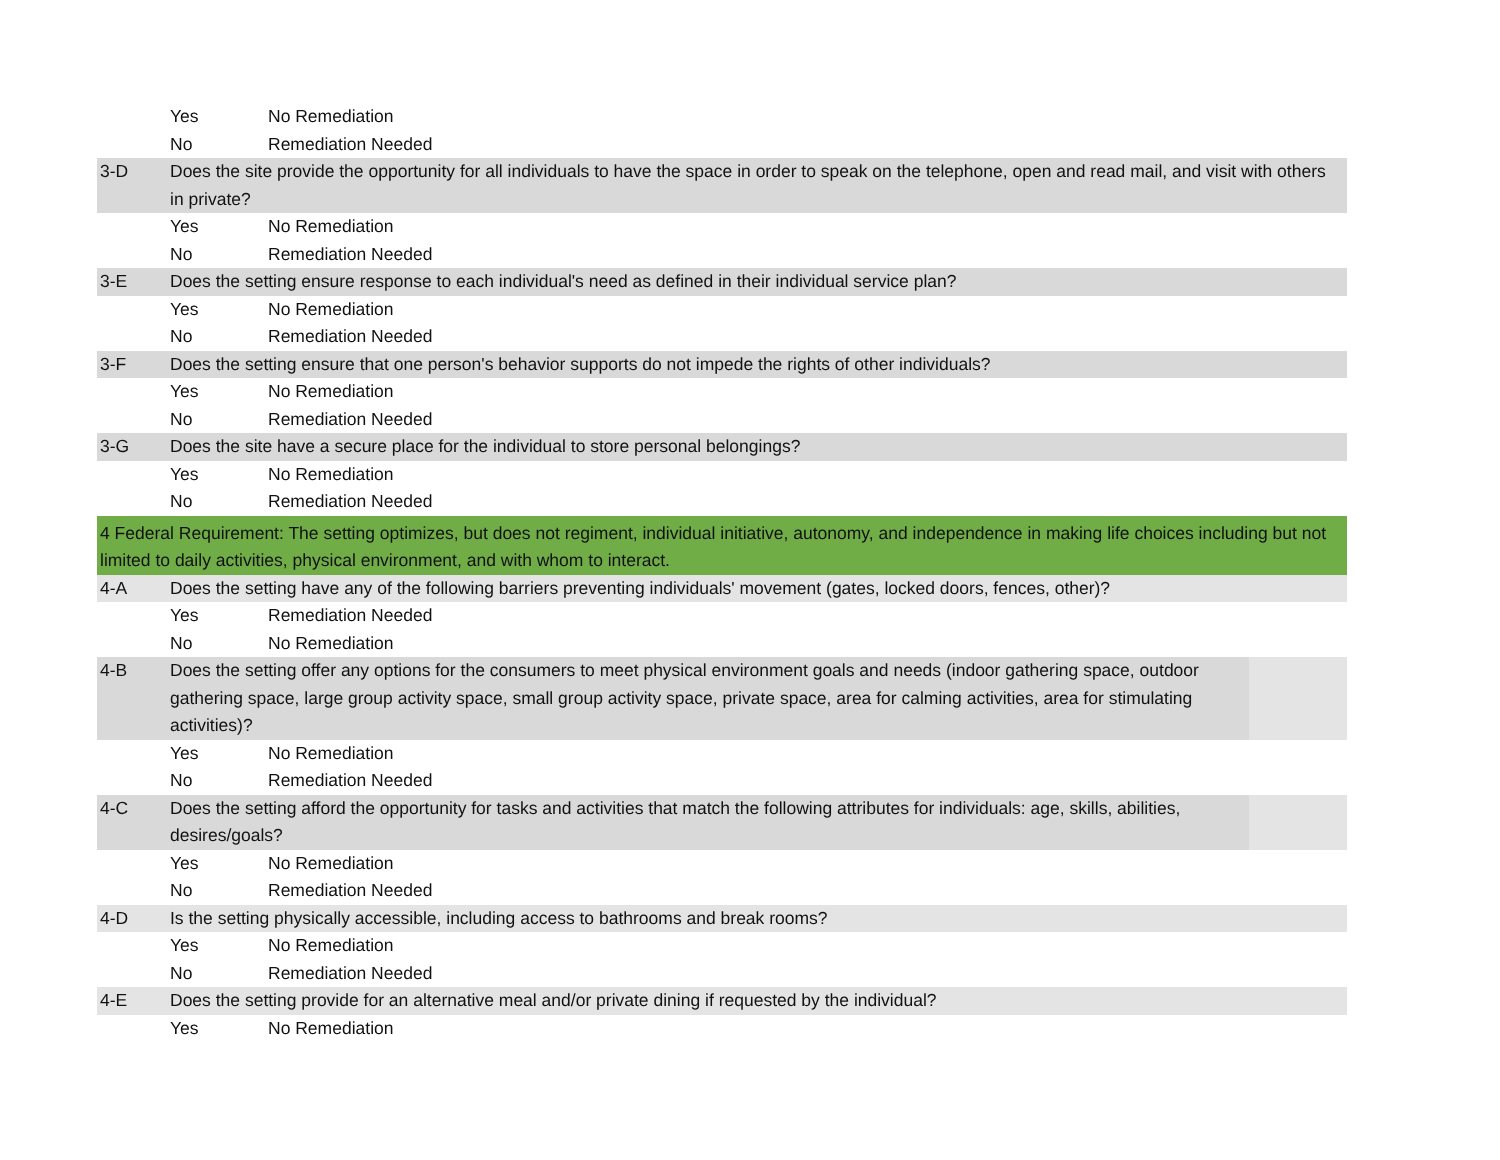| | Yes | No Remediation | |
| | No | Remediation Needed | |
| 3-D | Does the site provide the opportunity for all individuals to have the space in order to speak on the telephone, open and read mail, and visit with others in private? | | |
| | Yes | No Remediation | |
| | No | Remediation Needed | |
| 3-E | Does the setting ensure response to each individual's need as defined in their individual service plan? | | |
| | Yes | No Remediation | |
| | No | Remediation Needed | |
| 3-F | Does the setting ensure that one person's behavior supports do not impede the rights of other individuals? | | |
| | Yes | No Remediation | |
| | No | Remediation Needed | |
| 3-G | Does the site have a secure place for the individual to store personal belongings? | | |
| | Yes | No Remediation | |
| | No | Remediation Needed | |
| 4 Federal Requirement: The setting optimizes, but does not regiment, individual initiative, autonomy, and independence in making life choices including but not limited to daily activities, physical environment, and with whom to interact. | | | |
| 4-A | Does the setting have any of the following barriers preventing individuals' movement (gates, locked doors, fences, other)? | | |
| | Yes | Remediation Needed | |
| | No | No Remediation | |
| 4-B | Does the setting offer any options for the consumers to meet physical environment goals and needs (indoor gathering space, outdoor gathering space, large group activity space, small group activity space, private space, area for calming activities, area for stimulating activities)? | | |
| | Yes | No Remediation | |
| | No | Remediation Needed | |
| 4-C | Does the setting afford the opportunity for tasks and activities that match the following attributes for individuals: age, skills, abilities, desires/goals? | | |
| | Yes | No Remediation | |
| | No | Remediation Needed | |
| 4-D | Is the setting physically accessible, including access to bathrooms and break rooms? | | |
| | Yes | No Remediation | |
| | No | Remediation Needed | |
| 4-E | Does the setting provide for an alternative meal and/or private dining if requested by the individual? | | |
| | Yes | No Remediation | |